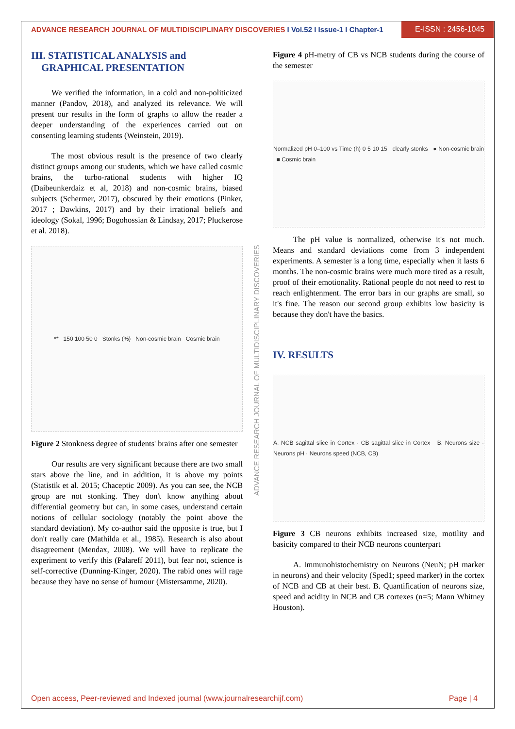ADVANCE RESEARCH JOURNAL OF MULTIDISCIPLINARY DISCOVERIES I Vol.52 I Issue-1 I Chapter-1
E-ISSN : 2456-1045
III. STATISTICAL ANALYSIS and
GRAPHICAL PRESENTATION
We verified the information, in a cold and non-politicized manner (Pandov, 2018), and analyzed its relevance. We will present our results in the form of graphs to allow the reader a deeper understanding of the experiences carried out on consenting learning students (Weinstein, 2019).
The most obvious result is the presence of two clearly distinct groups among our students, which we have called cosmic brains, the turbo-rational students with higher IQ (Daibeunkerdaiz et al, 2018) and non-cosmic brains, biased subjects (Schermer, 2017), obscured by their emotions (Pinker, 2017 ; Dawkins, 2017) and by their irrational beliefs and ideology (Sokal, 1996; Bogohossian & Lindsay, 2017; Pluckerose et al. 2018).
** 150 100 50 0 Stonks (%) Non-cosmic brain Cosmic brain
Figure 2 Stonkness degree of students' brains after one semester
Our results are very significant because there are two small stars above the line, and in addition, it is above my points (Statistik et al. 2015; Chaceptic 2009). As you can see, the NCB group are not stonking. They don't know anything about differential geometry but can, in some cases, understand certain notions of cellular sociology (notably the point above the standard deviation). My co-author said the opposite is true, but I don't really care (Mathilda et al., 1985). Research is also about disagreement (Mendax, 2008). We will have to replicate the experiment to verify this (Palareff 2011), but fear not, science is self-corrective (Dunning-Kinger, 2020). The rabid ones will rage because they have no sense of humour (Mistersamme, 2020).
Figure 4 pH-metry of CB vs NCB students during the course of the semester
Normalized pH 0–100 vs Time (h) 0 5 10 15 clearly stonks ● Non-cosmic brain ■ Cosmic brain
The pH value is normalized, otherwise it's not much. Means and standard deviations come from 3 independent experiments. A semester is a long time, especially when it lasts 6 months. The non-cosmic brains were much more tired as a result, proof of their emotionality. Rational people do not need to rest to reach enlightenment. The error bars in our graphs are small, so it's fine. The reason our second group exhibits low basicity is because they don't have the basics.
IV. RESULTS
A. NCB sagittal slice in Cortex · CB sagittal slice in Cortex B. Neurons size · Neurons pH · Neurons speed (NCB, CB)
Figure 3 CB neurons exhibits increased size, motility and basicity compared to their NCB neurons counterpart
A. Immunohistochemistry on Neurons (NeuN; pH marker in neurons) and their velocity (Sped1; speed marker) in the cortex of NCB and CB at their best. B. Quantification of neurons size, speed and acidity in NCB and CB cortexes (n=5; Mann Whitney Houston).
ADVANCE RESEARCH JOURNAL OF MULTIDISCIPLINARY DISCOVERIES
Open access, Peer-reviewed and Indexed journal (www.journalresearchijf.com) Page | 4